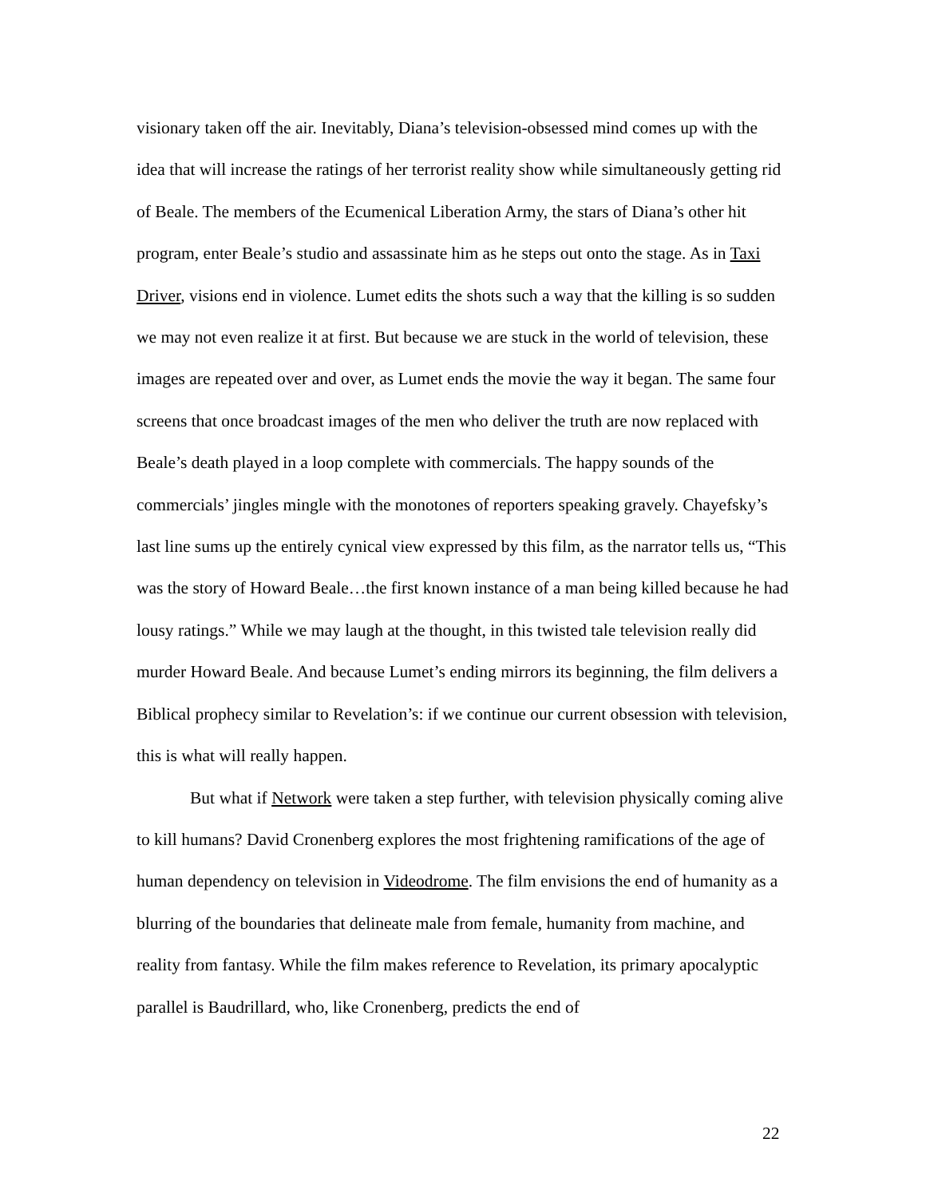visionary taken off the air. Inevitably, Diana’s television-obsessed mind comes up with the idea that will increase the ratings of her terrorist reality show while simultaneously getting rid of Beale. The members of the Ecumenical Liberation Army, the stars of Diana’s other hit program, enter Beale’s studio and assassinate him as he steps out onto the stage. As in Taxi Driver, visions end in violence. Lumet edits the shots such a way that the killing is so sudden we may not even realize it at first. But because we are stuck in the world of television, these images are repeated over and over, as Lumet ends the movie the way it began. The same four screens that once broadcast images of the men who deliver the truth are now replaced with Beale’s death played in a loop complete with commercials. The happy sounds of the commercials’ jingles mingle with the monotones of reporters speaking gravely. Chayefsky’s last line sums up the entirely cynical view expressed by this film, as the narrator tells us, “This was the story of Howard Beale…the first known instance of a man being killed because he had lousy ratings.” While we may laugh at the thought, in this twisted tale television really did murder Howard Beale. And because Lumet’s ending mirrors its beginning, the film delivers a Biblical prophecy similar to Revelation’s: if we continue our current obsession with television, this is what will really happen.
But what if Network were taken a step further, with television physically coming alive to kill humans? David Cronenberg explores the most frightening ramifications of the age of human dependency on television in Videodrome. The film envisions the end of humanity as a blurring of the boundaries that delineate male from female, humanity from machine, and reality from fantasy. While the film makes reference to Revelation, its primary apocalyptic parallel is Baudrillard, who, like Cronenberg, predicts the end of
22